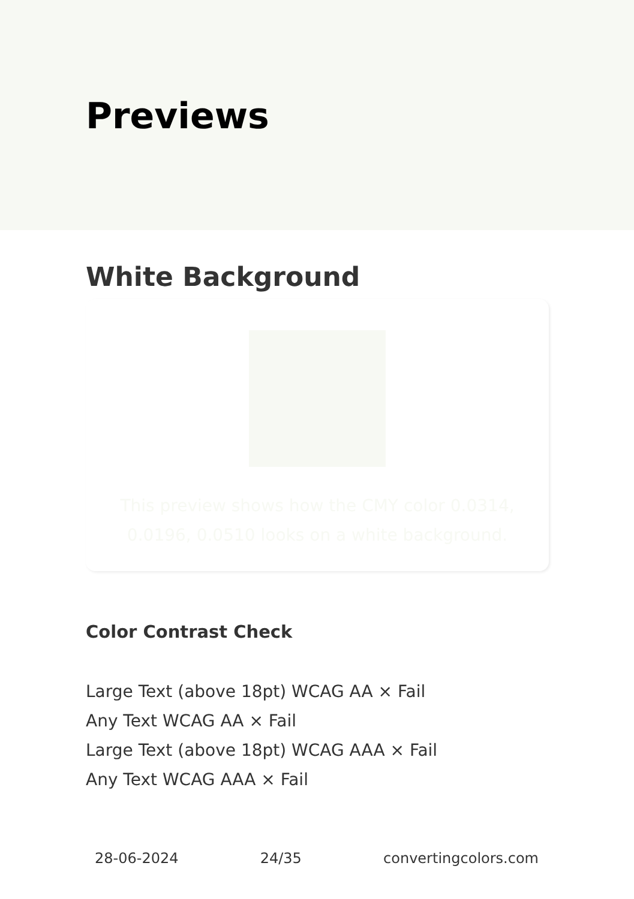Previews
White Background
This preview shows how the CMY color 0.0314, 0.0196, 0.0510 looks on a white background.
Color Contrast Check
Large Text (above 18pt) WCAG AA × Fail
Any Text WCAG AA × Fail
Large Text (above 18pt) WCAG AAA × Fail
Any Text WCAG AAA × Fail
28-06-2024 24/35 convertingcolors.com